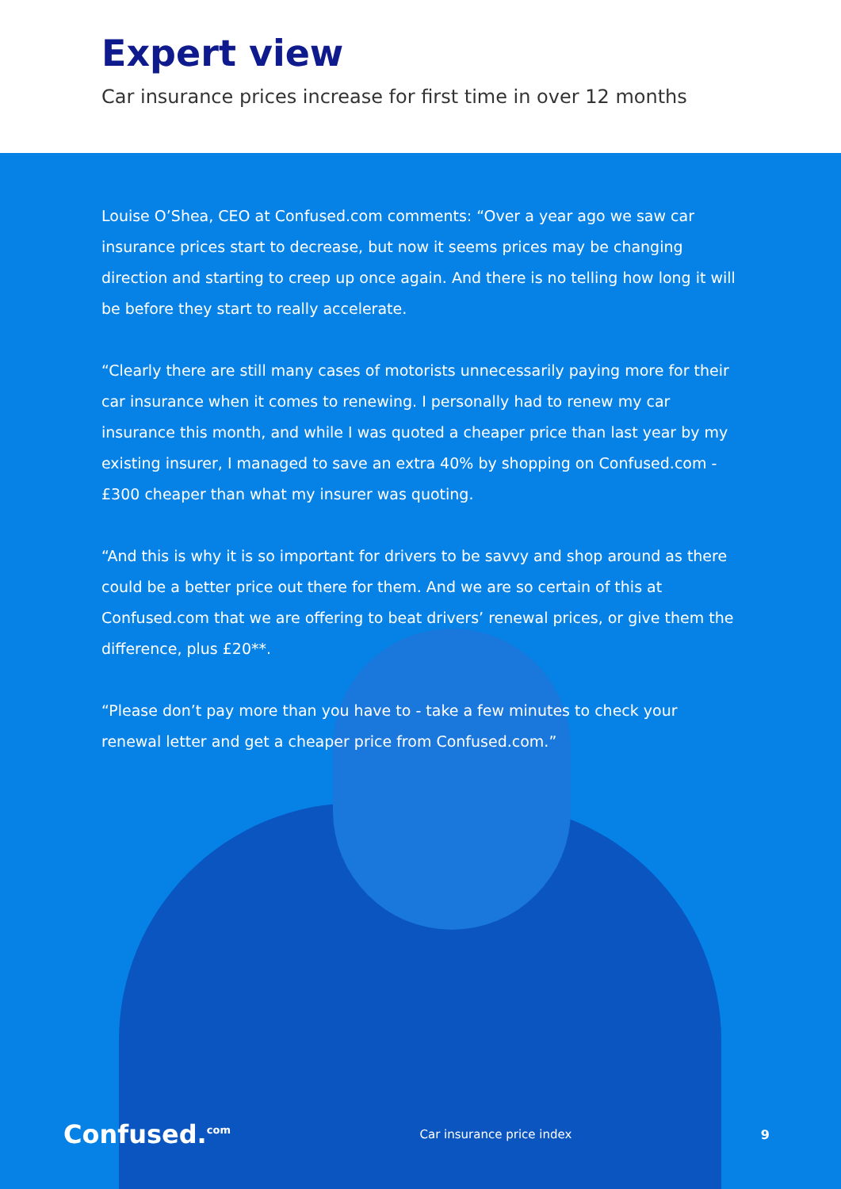Expert view
Car insurance prices increase for first time in over 12 months
Louise O’Shea, CEO at Confused.com comments: “Over a year ago we saw car insurance prices start to decrease, but now it seems prices may be changing direction and starting to creep up once again. And there is no telling how long it will be before they start to really accelerate.
“Clearly there are still many cases of motorists unnecessarily paying more for their car insurance when it comes to renewing. I personally had to renew my car insurance this month, and while I was quoted a cheaper price than last year by my existing insurer, I managed to save an extra 40% by shopping on Confused.com - £300 cheaper than what my insurer was quoting.
“And this is why it is so important for drivers to be savvy and shop around as there could be a better price out there for them. And we are so certain of this at Confused.com that we are offering to beat drivers’ renewal prices, or give them the difference, plus £20**.
“Please don’t pay more than you have to - take a few minutes to check your renewal letter and get a cheaper price from Confused.com.”
Confused.<sup>com</sup> Car insurance price index 9